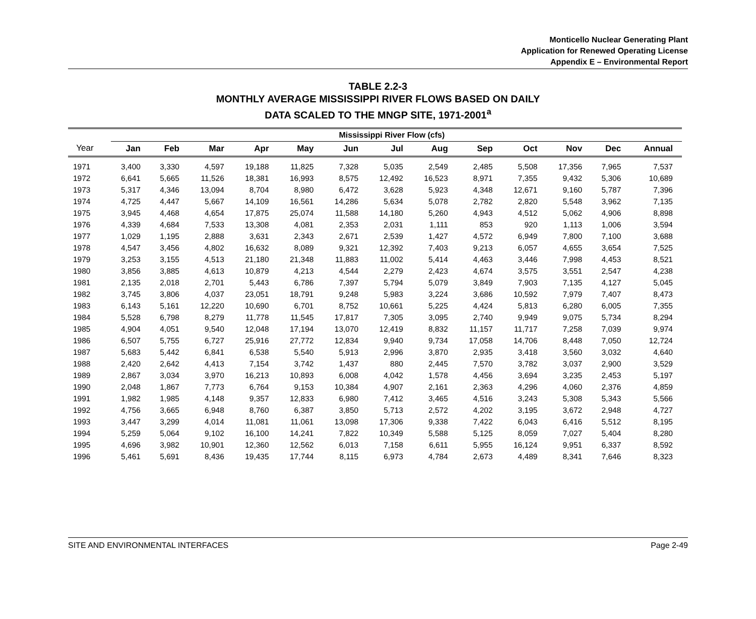Monticello Nuclear Generating Plant
Application for Renewed Operating License
Appendix E – Environmental Report
TABLE 2.2-3
MONTHLY AVERAGE MISSISSIPPI RIVER FLOWS BASED ON DAILY
DATA SCALED TO THE MNGP SITE, 1971-2001<sup>a</sup>
| | Mississippi River Flow (cfs) | | | | | | | | | | | | |
| --- | --- | --- | --- | --- | --- | --- | --- | --- | --- | --- | --- | --- | --- |
| Year | Jan | Feb | Mar | Apr | May | Jun | Jul | Aug | Sep | Oct | Nov | Dec | Annual |
| 1971 | 3,400 | 3,330 | 4,597 | 19,188 | 11,825 | 7,328 | 5,035 | 2,549 | 2,485 | 5,508 | 17,356 | 7,965 | 7,537 |
| 1972 | 6,641 | 5,665 | 11,526 | 18,381 | 16,993 | 8,575 | 12,492 | 16,523 | 8,971 | 7,355 | 9,432 | 5,306 | 10,689 |
| 1973 | 5,317 | 4,346 | 13,094 | 8,704 | 8,980 | 6,472 | 3,628 | 5,923 | 4,348 | 12,671 | 9,160 | 5,787 | 7,396 |
| 1974 | 4,725 | 4,447 | 5,667 | 14,109 | 16,561 | 14,286 | 5,634 | 5,078 | 2,782 | 2,820 | 5,548 | 3,962 | 7,135 |
| 1975 | 3,945 | 4,468 | 4,654 | 17,875 | 25,074 | 11,588 | 14,180 | 5,260 | 4,943 | 4,512 | 5,062 | 4,906 | 8,898 |
| 1976 | 4,339 | 4,684 | 7,533 | 13,308 | 4,081 | 2,353 | 2,031 | 1,111 | 853 | 920 | 1,113 | 1,006 | 3,594 |
| 1977 | 1,029 | 1,195 | 2,888 | 3,631 | 2,343 | 2,671 | 2,539 | 1,427 | 4,572 | 6,949 | 7,800 | 7,100 | 3,688 |
| 1978 | 4,547 | 3,456 | 4,802 | 16,632 | 8,089 | 9,321 | 12,392 | 7,403 | 9,213 | 6,057 | 4,655 | 3,654 | 7,525 |
| 1979 | 3,253 | 3,155 | 4,513 | 21,180 | 21,348 | 11,883 | 11,002 | 5,414 | 4,463 | 3,446 | 7,998 | 4,453 | 8,521 |
| 1980 | 3,856 | 3,885 | 4,613 | 10,879 | 4,213 | 4,544 | 2,279 | 2,423 | 4,674 | 3,575 | 3,551 | 2,547 | 4,238 |
| 1981 | 2,135 | 2,018 | 2,701 | 5,443 | 6,786 | 7,397 | 5,794 | 5,079 | 3,849 | 7,903 | 7,135 | 4,127 | 5,045 |
| 1982 | 3,745 | 3,806 | 4,037 | 23,051 | 18,791 | 9,248 | 5,983 | 3,224 | 3,686 | 10,592 | 7,979 | 7,407 | 8,473 |
| 1983 | 6,143 | 5,161 | 12,220 | 10,690 | 6,701 | 8,752 | 10,661 | 5,225 | 4,424 | 5,813 | 6,280 | 6,005 | 7,355 |
| 1984 | 5,528 | 6,798 | 8,279 | 11,778 | 11,545 | 17,817 | 7,305 | 3,095 | 2,740 | 9,949 | 9,075 | 5,734 | 8,294 |
| 1985 | 4,904 | 4,051 | 9,540 | 12,048 | 17,194 | 13,070 | 12,419 | 8,832 | 11,157 | 11,717 | 7,258 | 7,039 | 9,974 |
| 1986 | 6,507 | 5,755 | 6,727 | 25,916 | 27,772 | 12,834 | 9,940 | 9,734 | 17,058 | 14,706 | 8,448 | 7,050 | 12,724 |
| 1987 | 5,683 | 5,442 | 6,841 | 6,538 | 5,540 | 5,913 | 2,996 | 3,870 | 2,935 | 3,418 | 3,560 | 3,032 | 4,640 |
| 1988 | 2,420 | 2,642 | 4,413 | 7,154 | 3,742 | 1,437 | 880 | 2,445 | 7,570 | 3,782 | 3,037 | 2,900 | 3,529 |
| 1989 | 2,867 | 3,034 | 3,970 | 16,213 | 10,893 | 6,008 | 4,042 | 1,578 | 4,456 | 3,694 | 3,235 | 2,453 | 5,197 |
| 1990 | 2,048 | 1,867 | 7,773 | 6,764 | 9,153 | 10,384 | 4,907 | 2,161 | 2,363 | 4,296 | 4,060 | 2,376 | 4,859 |
| 1991 | 1,982 | 1,985 | 4,148 | 9,357 | 12,833 | 6,980 | 7,412 | 3,465 | 4,516 | 3,243 | 5,308 | 5,343 | 5,566 |
| 1992 | 4,756 | 3,665 | 6,948 | 8,760 | 6,387 | 3,850 | 5,713 | 2,572 | 4,202 | 3,195 | 3,672 | 2,948 | 4,727 |
| 1993 | 3,447 | 3,299 | 4,014 | 11,081 | 11,061 | 13,098 | 17,306 | 9,338 | 7,422 | 6,043 | 6,416 | 5,512 | 8,195 |
| 1994 | 5,259 | 5,064 | 9,102 | 16,100 | 14,241 | 7,822 | 10,349 | 5,588 | 5,125 | 8,059 | 7,027 | 5,404 | 8,280 |
| 1995 | 4,696 | 3,982 | 10,901 | 12,360 | 12,562 | 6,013 | 7,158 | 6,611 | 5,955 | 16,124 | 9,951 | 6,337 | 8,592 |
| 1996 | 5,461 | 5,691 | 8,436 | 19,435 | 17,744 | 8,115 | 6,973 | 4,784 | 2,673 | 4,489 | 8,341 | 7,646 | 8,323 |
SITE AND ENVIRONMENTAL INTERFACES Page 2-49